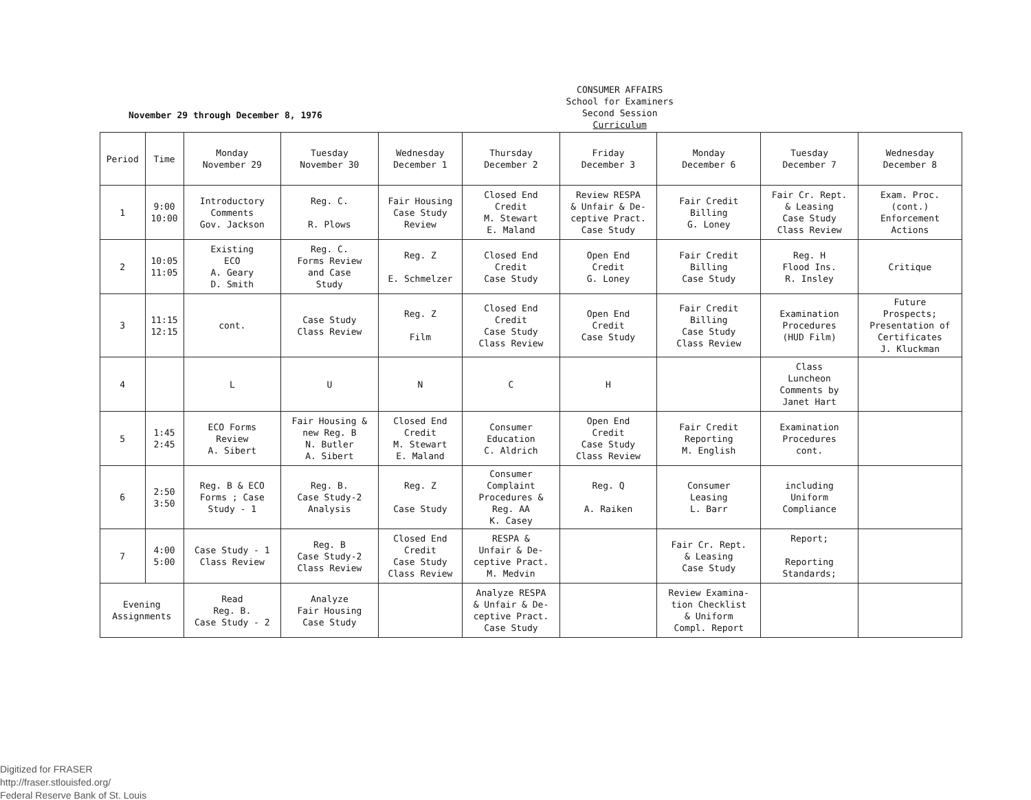November 29 through December 8, 1976
CONSUMER AFFAIRS
School for Examiners
Second Session
Curriculum
| Period | Time | Monday November 29 | Tuesday November 30 | Wednesday December 1 | Thursday December 2 | Friday December 3 | Monday December 6 | Tuesday December 7 | Wednesday December 8 |
| --- | --- | --- | --- | --- | --- | --- | --- | --- | --- |
| 1 | 9:00 10:00 | Introductory Comments Gov. Jackson | Reg. C. R. Plows | Fair Housing Case Study Review | Closed End Credit M. Stewart E. Maland | Review RESPA & Unfair & De- ceptive Pract. Case Study | Fair Credit Billing G. Loney | Fair Cr. Rept. & Leasing Case Study Class Review | Exam. Proc. (cont.) Enforcement Actions |
| 2 | 10:05 11:05 | Existing ECO A. Geary D. Smith | Reg. C. Forms Review and Case Study | Reg. Z E. Schmelzer | Closed End Credit Case Study | Open End Credit G. Loney | Fair Credit Billing Case Study | Reg. H Flood Ins. R. Insley | Critique |
| 3 | 11:15 12:15 | cont. | Case Study Class Review | Reg. Z Film | Closed End Credit Case Study Class Review | Open End Credit Case Study | Fair Credit Billing Case Study Class Review | Examination Procedures (HUD Film) | Future Prospects; Presentation of Certificates J. Kluckman |
| 4 | | L | U | N | C | H | | Class Luncheon Comments by Janet Hart | |
| 5 | 1:45 2:45 | ECO Forms Review A. Sibert | Fair Housing & new Reg. B N. Butler A. Sibert | Closed End Credit M. Stewart E. Maland | Consumer Education C. Aldrich | Open End Credit Case Study Class Review | Fair Credit Reporting M. English | Examination Procedures cont. | |
| 6 | 2:50 3:50 | Reg. B & ECO Forms ; Case Study - 1 | Reg. B. Case Study-2 Analysis | Reg. Z Case Study | Consumer Complaint Procedures & Reg. AA K. Casey | Reg. Q A. Raiken | Consumer Leasing L. Barr | including Uniform Compliance | |
| 7 | 4:00 5:00 | Case Study - 1 Class Review | Reg. B Case Study-2 Class Review | Closed End Credit Case Study Class Review | RESPA & Unfair & De- ceptive Pract. M. Medvin | | Fair Cr. Rept. & Leasing Case Study | Report; Reporting Standards; | |
| Evening Assignments | | Read Reg. B. Case Study - 2 | Analyze Fair Housing Case Study | | Analyze RESPA & Unfair & De- ceptive Pract. Case Study | | Review Examina- tion Checklist & Uniform Compl. Report | | |
Digitized for FRASER
http://fraser.stlouisfed.org/
Federal Reserve Bank of St. Louis